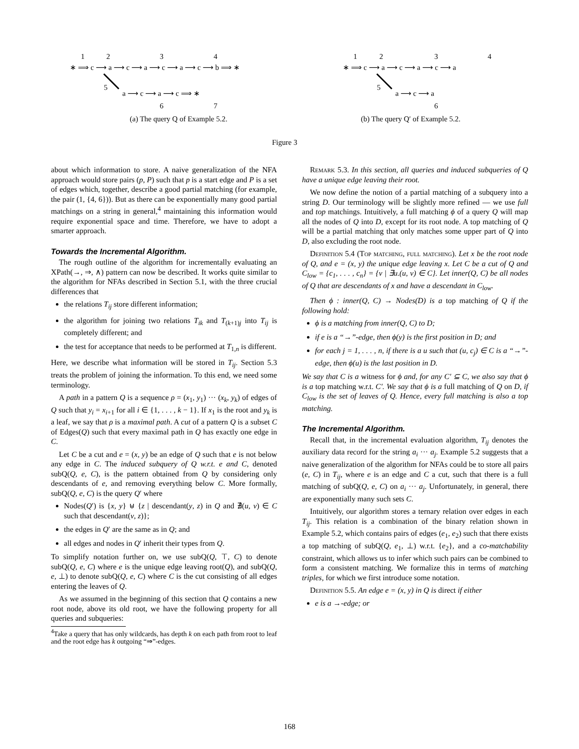1
2
3
4
∗ ⟹ c ⟶ a ⟶ c ⟶ a ⟶ c ⟶ a ⟶ c ⟶ b ⟹ ∗
5
a ⟶ c ⟶ a ⟶ c ⟹ ∗
6
7
(a) The query Q of Example 5.2.
1
2
3
4
∗ ⟹ c ⟶ a ⟶ c ⟶ a ⟶ c ⟶ a
5
a ⟶ c ⟶ a
6
(b) The query Q′ of Example 5.2.
Figure 3
about which information to store. A naive generalization of the NFA approach would store pairs (p, P) such that p is a start edge and P is a set of edges which, together, describe a good partial matching (for example, the pair (1, {4, 6})). But as there can be exponentially many good partial matchings on a string in general,<sup>4</sup> maintaining this information would require exponential space and time. Therefore, we have to adopt a smarter approach.
Towards the Incremental Algorithm.
The rough outline of the algorithm for incrementally evaluating an XPath(→, ⇒, ∧) pattern can now be described. It works quite similar to the algorithm for NFAs described in Section 5.1, with the three crucial differences that
the relations T<sub>ij</sub> store different information;
the algorithm for joining two relations T<sub>ik</sub> and T<sub>(k+1)j</sub> into T<sub>ij</sub> is completely different; and
the test for acceptance that needs to be performed at T<sub>1,n</sub> is different.
Here, we describe what information will be stored in T<sub>ij</sub>. Section 5.3 treats the problem of joining the information. To this end, we need some terminology.
A path in a pattern Q is a sequence ρ = (x<sub>1</sub>, y<sub>1</sub>) ··· (x<sub>k</sub>, y<sub>k</sub>) of edges of Q such that y<sub>i</sub> = x<sub>i+1</sub> for all i ∈ {1, . . . , k − 1}. If x<sub>1</sub> is the root and y<sub>k</sub> is a leaf, we say that ρ is a maximal path. A cut of a pattern Q is a subset C of Edges(Q) such that every maximal path in Q has exactly one edge in C.
Let C be a cut and e = (x, y) be an edge of Q such that e is not below any edge in C. The induced subquery of Q w.r.t. e and C, denoted subQ(Q, e, C), is the pattern obtained from Q by considering only descendants of e, and removing everything below C. More formally, subQ(Q, e, C) is the query Q′ where
Nodes(Q′) is {x, y} ⊎ {z | descendant(y, z) in Q and ∄(u, v) ∈ C such that descendant(v, z)};
the edges in Q′ are the same as in Q; and
all edges and nodes in Q′ inherit their types from Q.
To simplify notation further on, we use subQ(Q, ⊤, C) to denote subQ(Q, e, C) where e is the unique edge leaving root(Q), and subQ(Q, e, ⊥) to denote subQ(Q, e, C) where C is the cut consisting of all edges entering the leaves of Q.
As we assumed in the beginning of this section that Q contains a new root node, above its old root, we have the following property for all queries and subqueries:
<sup>4</sup> Take a query that has only wildcards, has depth k on each path from root to leaf and the root edge has k outgoing “⇒”-edges.
Remark 5.3. In this section, all queries and induced subqueries of Q have a unique edge leaving their root.
We now define the notion of a partial matching of a subquery into a string D. Our terminology will be slightly more refined — we use full and top matchings. Intuitively, a full matching ϕ of a query Q will map all the nodes of Q into D, except for its root node. A top matching of Q will be a partial matching that only matches some upper part of Q into D, also excluding the root node.
Definition 5.4 (Top matching, full matching). Let x be the root node of Q, and e = (x, y) the unique edge leaving x. Let C be a cut of Q and C<sub>low</sub> = {c<sub>1</sub>, . . . , c<sub>n</sub>} = {v | ∃u.(u, v) ∈ C}. Let inner(Q, C) be all nodes of Q that are descendants of x and have a descendant in C<sub>low</sub>.
Then ϕ : inner(Q, C) → Nodes(D) is a top matching of Q if the following hold:
ϕ is a matching from inner(Q, C) to D;
if e is a “→”-edge, then ϕ(y) is the first position in D; and
for each j = 1, . . . , n, if there is a u such that (u, c<sub>j</sub>) ∈ C is a “→”-edge, then ϕ(u) is the last position in D.
We say that C is a witness for ϕ and, for any C′ ⊆ C, we also say that ϕ is a top matching w.r.t. C′. We say that ϕ is a full matching of Q on D, if C<sub>low</sub> is the set of leaves of Q. Hence, every full matching is also a top matching.
The Incremental Algorithm.
Recall that, in the incremental evaluation algorithm, T<sub>ij</sub> denotes the auxiliary data record for the string a<sub>i</sub> ··· a<sub>j</sub>. Example 5.2 suggests that a naive generalization of the algorithm for NFAs could be to store all pairs (e, C) in T<sub>ij</sub>, where e is an edge and C a cut, such that there is a full matching of subQ(Q, e, C) on a<sub>i</sub> ··· a<sub>j</sub>. Unfortunately, in general, there are exponentially many such sets C.
Intuitively, our algorithm stores a ternary relation over edges in each T<sub>ij</sub>. This relation is a combination of the binary relation shown in Example 5.2, which contains pairs of edges (e<sub>1</sub>, e<sub>2</sub>) such that there exists a top matching of subQ(Q, e<sub>1</sub>, ⊥) w.r.t. {e<sub>2</sub>}, and a co-matchability constraint, which allows us to infer which such pairs can be combined to form a consistent matching. We formalize this in terms of matching triples, for which we first introduce some notation.
Definition 5.5. An edge e = (x, y) in Q is direct if either
e is a →-edge; or
168